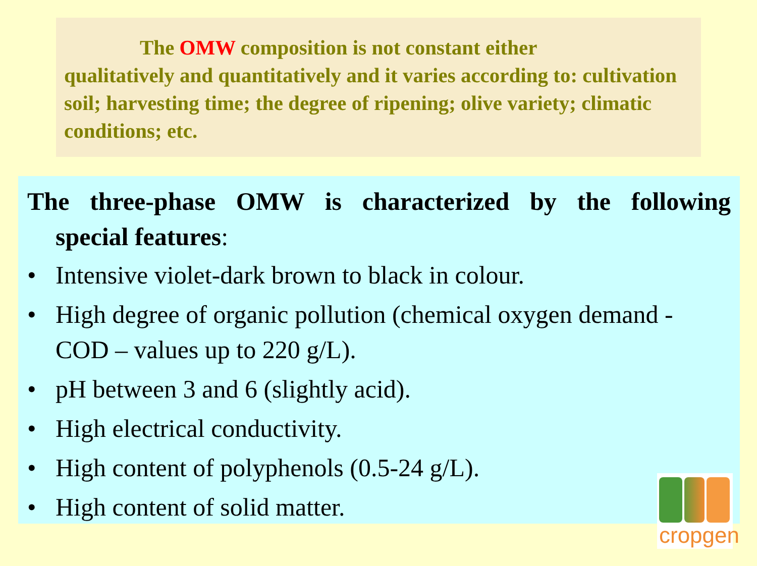The OMW composition is not constant either
qualitatively and quantitatively and it varies according to: cultivation soil; harvesting time; the degree of ripening; olive variety; climatic conditions; etc.
The three-phase OMW is characterized by the following
special features:
• Intensive violet-dark brown to black in colour.
• High degree of organic pollution (chemical oxygen demand - COD – values up to 220 g/L).
• pH between 3 and 6 (slightly acid).
• High electrical conductivity.
• High content of polyphenols (0.5-24 g/L).
• High content of solid matter.
cropgen